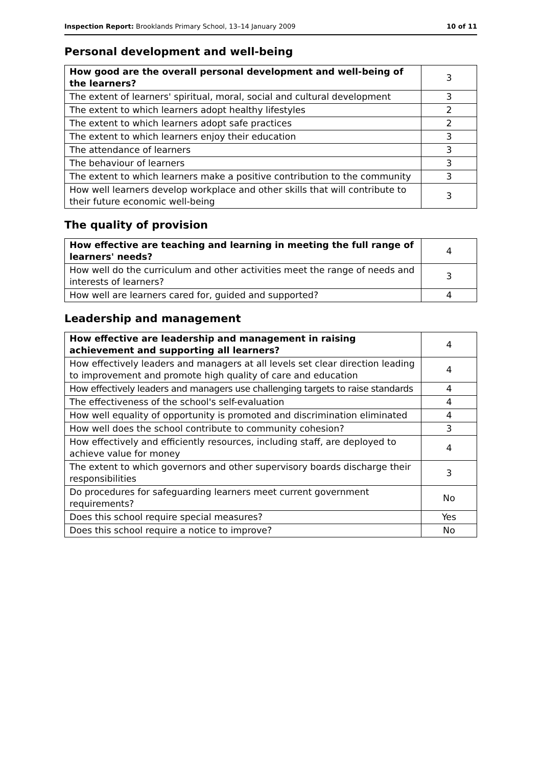Inspection Report: Brooklands Primary School, 13–14 January 2009 10 of 11
Personal development and well-being
| How good are the overall personal development and well-being of the learners? | 3 |
| The extent of learners' spiritual, moral, social and cultural development | 3 |
| The extent to which learners adopt healthy lifestyles | 2 |
| The extent to which learners adopt safe practices | 2 |
| The extent to which learners enjoy their education | 3 |
| The attendance of learners | 3 |
| The behaviour of learners | 3 |
| The extent to which learners make a positive contribution to the community | 3 |
| How well learners develop workplace and other skills that will contribute to their future economic well-being | 3 |
The quality of provision
| How effective are teaching and learning in meeting the full range of learners' needs? | 4 |
| How well do the curriculum and other activities meet the range of needs and interests of learners? | 3 |
| How well are learners cared for, guided and supported? | 4 |
Leadership and management
| How effective are leadership and management in raising achievement and supporting all learners? | 4 |
| How effectively leaders and managers at all levels set clear direction leading to improvement and promote high quality of care and education | 4 |
| How effectively leaders and managers use challenging targets to raise standards | 4 |
| The effectiveness of the school's self-evaluation | 4 |
| How well equality of opportunity is promoted and discrimination eliminated | 4 |
| How well does the school contribute to community cohesion? | 3 |
| How effectively and efficiently resources, including staff, are deployed to achieve value for money | 4 |
| The extent to which governors and other supervisory boards discharge their responsibilities | 3 |
| Do procedures for safeguarding learners meet current government requirements? | No |
| Does this school require special measures? | Yes |
| Does this school require a notice to improve? | No |